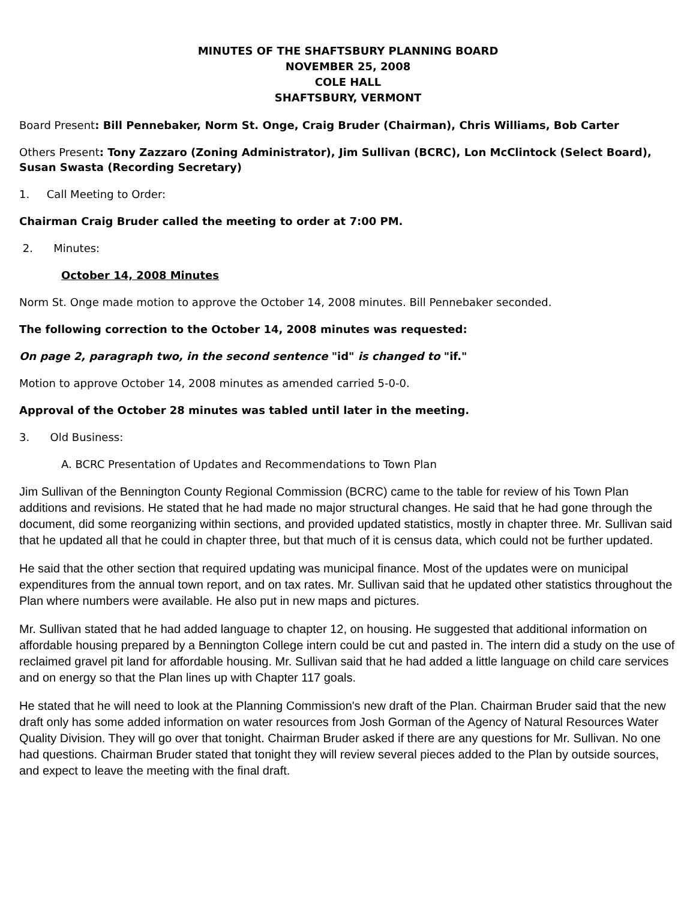MINUTES OF THE SHAFTSBURY PLANNING BOARD
NOVEMBER 25, 2008
COLE HALL
SHAFTSBURY, VERMONT
Board Present: Bill Pennebaker, Norm St. Onge, Craig Bruder (Chairman), Chris Williams, Bob Carter
Others Present: Tony Zazzaro (Zoning Administrator), Jim Sullivan (BCRC), Lon McClintock (Select Board), Susan Swasta (Recording Secretary)
1. Call Meeting to Order:
Chairman Craig Bruder called the meeting to order at 7:00 PM.
2. Minutes:
October 14, 2008 Minutes
Norm St. Onge made motion to approve the October 14, 2008 minutes. Bill Pennebaker seconded.
The following correction to the October 14, 2008 minutes was requested:
On page 2, paragraph two, in the second sentence "id" is changed to "if."
Motion to approve October 14, 2008 minutes as amended carried 5-0-0.
Approval of the October 28 minutes was tabled until later in the meeting.
3. Old Business:
A. BCRC Presentation of Updates and Recommendations to Town Plan
Jim Sullivan of the Bennington County Regional Commission (BCRC) came to the table for review of his Town Plan additions and revisions. He stated that he had made no major structural changes. He said that he had gone through the document, did some reorganizing within sections, and provided updated statistics, mostly in chapter three. Mr. Sullivan said that he updated all that he could in chapter three, but that much of it is census data, which could not be further updated.
He said that the other section that required updating was municipal finance. Most of the updates were on municipal expenditures from the annual town report, and on tax rates. Mr. Sullivan said that he updated other statistics throughout the Plan where numbers were available. He also put in new maps and pictures.
Mr. Sullivan stated that he had added language to chapter 12, on housing. He suggested that additional information on affordable housing prepared by a Bennington College intern could be cut and pasted in. The intern did a study on the use of reclaimed gravel pit land for affordable housing. Mr. Sullivan said that he had added a little language on child care services and on energy so that the Plan lines up with Chapter 117 goals.
He stated that he will need to look at the Planning Commission's new draft of the Plan. Chairman Bruder said that the new draft only has some added information on water resources from Josh Gorman of the Agency of Natural Resources Water Quality Division. They will go over that tonight. Chairman Bruder asked if there are any questions for Mr. Sullivan. No one had questions. Chairman Bruder stated that tonight they will review several pieces added to the Plan by outside sources, and expect to leave the meeting with the final draft.